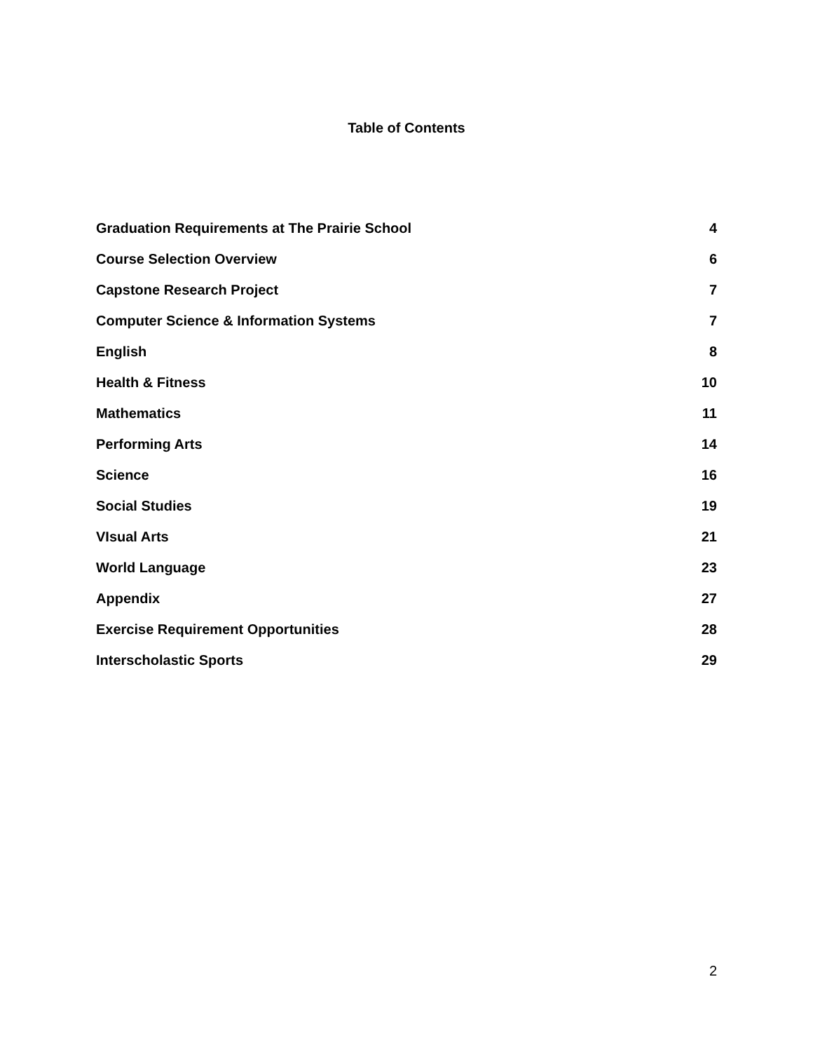Table of Contents
Graduation Requirements at The Prairie School 4
Course Selection Overview 6
Capstone Research Project 7
Computer Science & Information Systems 7
English 8
Health & Fitness 10
Mathematics 11
Performing Arts 14
Science 16
Social Studies 19
VIsual Arts 21
World Language 23
Appendix 27
Exercise Requirement Opportunities 28
Interscholastic Sports 29
2